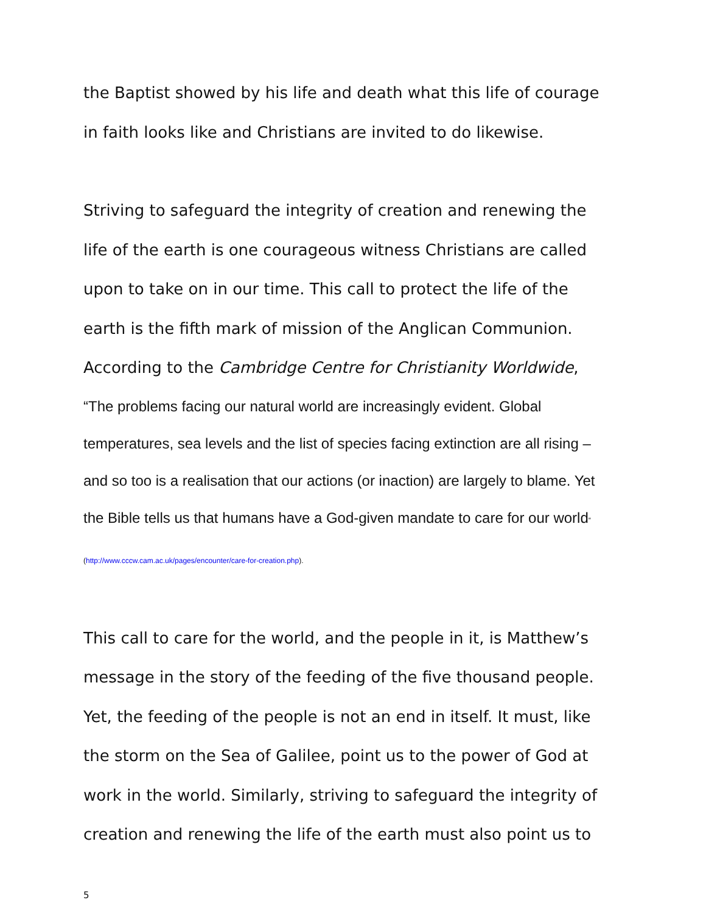the Baptist showed by his life and death what this life of courage in faith looks like and Christians are invited to do likewise.
Striving to safeguard the integrity of creation and renewing the life of the earth is one courageous witness Christians are called upon to take on in our time. This call to protect the life of the earth is the fifth mark of mission of the Anglican Communion. According to the Cambridge Centre for Christianity Worldwide,
“The problems facing our natural world are increasingly evident. Global temperatures, sea levels and the list of species facing extinction are all rising – and so too is a realisation that our actions (or inaction) are largely to blame. Yet the Bible tells us that humans have a God-given mandate to care for our world” (http://www.cccw.cam.ac.uk/pages/encounter/care-for-creation.php).
This call to care for the world, and the people in it, is Matthew’s message in the story of the feeding of the five thousand people. Yet, the feeding of the people is not an end in itself. It must, like the storm on the Sea of Galilee, point us to the power of God at work in the world. Similarly, striving to safeguard the integrity of creation and renewing the life of the earth must also point us to
5